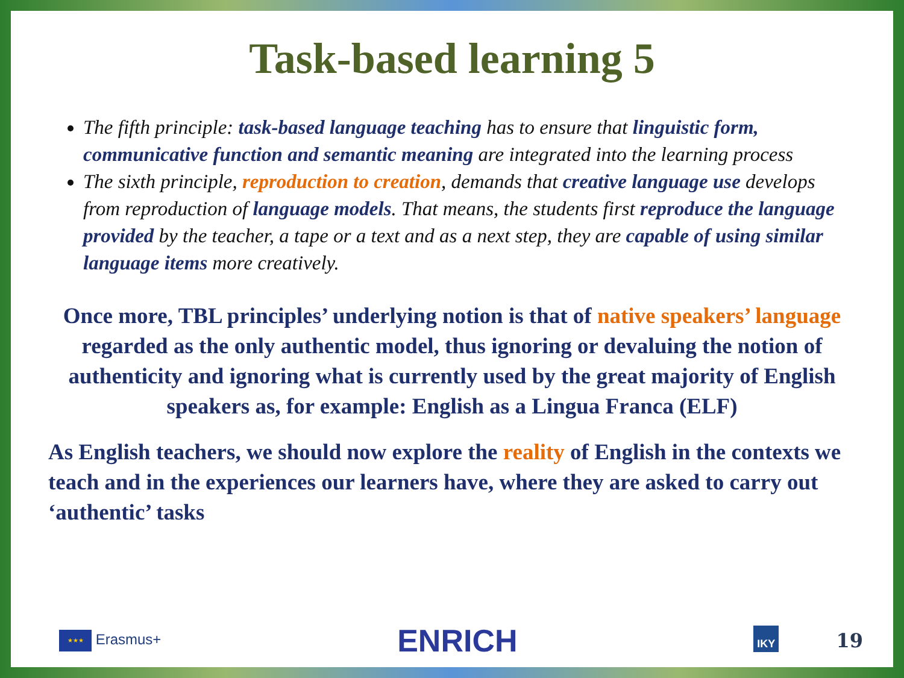Task-based learning 5
The fifth principle: task-based language teaching has to ensure that linguistic form, communicative function and semantic meaning are integrated into the learning process
The sixth principle, reproduction to creation, demands that creative language use develops from reproduction of language models. That means, the students first reproduce the language provided by the teacher, a tape or a text and as a next step, they are capable of using similar language items more creatively.
Once more, TBL principles’ underlying notion is that of native speakers’ language regarded as the only authentic model, thus ignoring or devaluing the notion of authenticity and ignoring what is currently used by the great majority of English speakers as, for example: English as a Lingua Franca (ELF)
As English teachers, we should now explore the reality of English in the contexts we teach and in the experiences our learners have, where they are asked to carry out ‘authentic’ tasks
★★★ Erasmus+ ENRICH IKY 19